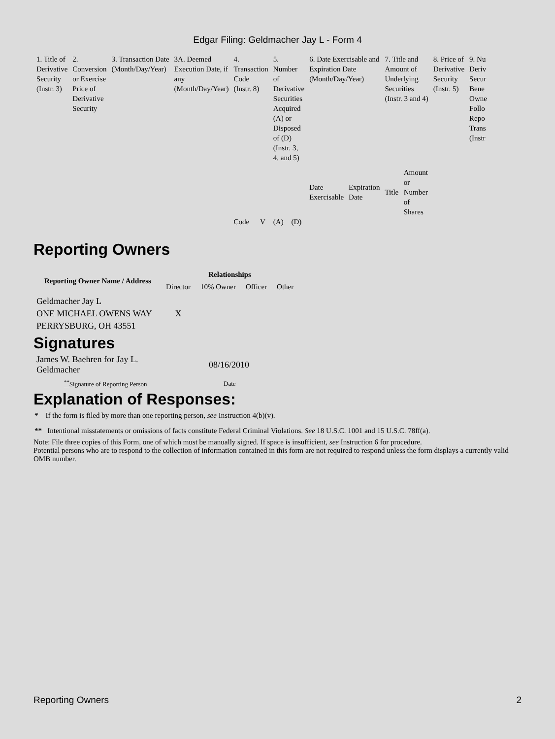Edgar Filing: Geldmacher Jay L - Form 4
| 1. Title of Derivative Security (Instr. 3) | 2. Conversion or Exercise Price of Derivative Security | 3. Transaction Date (Month/Day/Year) | 3A. Deemed Execution Date, if any (Month/Day/Year) | 4. Transaction Code (Instr. 8) | | 5. Number of Derivative Securities Acquired (A) or Disposed of (D) (Instr. 3, 4, and 5) | | 6. Date Exercisable and Expiration Date (Month/Day/Year) | | 7. Title and Amount of Underlying Securities (Instr. 3 and 4) | | 8. Price of Derivative Security (Instr. 5) | 9. Nu Deriv Secur Bene Owne Follo Repo Trans (Instr |
| | | | | | | | | Date Exercisable | Expiration Date | Title | Amount or Number of Shares | | |
| | | | | Code | V | (A) | (D) | | | | | | |
Reporting Owners
| Reporting Owner Name / Address | Relationships | | | |
| --- | --- | --- | --- | --- |
| | Director | 10% Owner | Officer | Other |
| Geldmacher Jay L ONE MICHAEL OWENS WAY PERRYSBURG, OH 43551 | X | | | |
Signatures
| James W. Baehren for Jay L. Geldmacher | 08/16/2010 |
| <sup>**</sup> Signature of Reporting Person | Date |
Explanation of Responses:
* If the form is filed by more than one reporting person, see Instruction 4(b)(v).
** Intentional misstatements or omissions of facts constitute Federal Criminal Violations. See 18 U.S.C. 1001 and 15 U.S.C. 78ff(a).
Note: File three copies of this Form, one of which must be manually signed. If space is insufficient, see Instruction 6 for procedure.
Potential persons who are to respond to the collection of information contained in this form are not required to respond unless the form displays a currently valid OMB number.
Reporting Owners 2